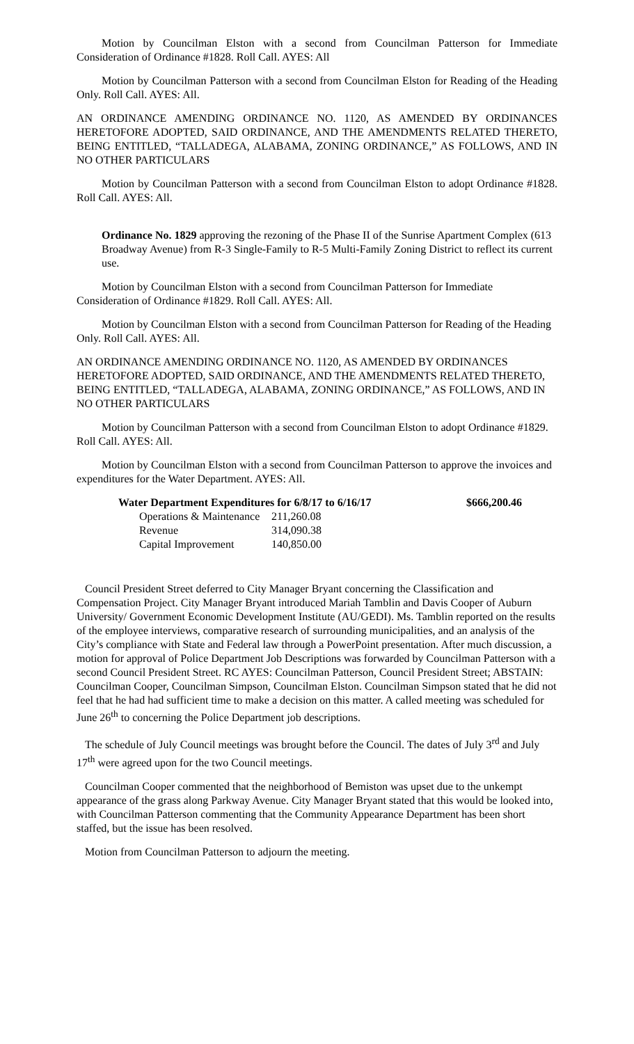Motion by Councilman Elston with a second from Councilman Patterson for Immediate Consideration of Ordinance #1828. Roll Call. AYES: All
Motion by Councilman Patterson with a second from Councilman Elston for Reading of the Heading Only. Roll Call. AYES: All.
AN ORDINANCE AMENDING ORDINANCE NO. 1120, AS AMENDED BY ORDINANCES HERETOFORE ADOPTED, SAID ORDINANCE, AND THE AMENDMENTS RELATED THERETO, BEING ENTITLED, “TALLADEGA, ALABAMA, ZONING ORDINANCE,” AS FOLLOWS, AND IN NO OTHER PARTICULARS
Motion by Councilman Patterson with a second from Councilman Elston to adopt Ordinance #1828. Roll Call. AYES: All.
Ordinance No. 1829 approving the rezoning of the Phase II of the Sunrise Apartment Complex (613 Broadway Avenue) from R-3 Single-Family to R-5 Multi-Family Zoning District to reflect its current use.
Motion by Councilman Elston with a second from Councilman Patterson for Immediate Consideration of Ordinance #1829. Roll Call. AYES: All.
Motion by Councilman Elston with a second from Councilman Patterson for Reading of the Heading Only. Roll Call. AYES: All.
AN ORDINANCE AMENDING ORDINANCE NO. 1120, AS AMENDED BY ORDINANCES HERETOFORE ADOPTED, SAID ORDINANCE, AND THE AMENDMENTS RELATED THERETO, BEING ENTITLED, “TALLADEGA, ALABAMA, ZONING ORDINANCE,” AS FOLLOWS, AND IN NO OTHER PARTICULARS
Motion by Councilman Patterson with a second from Councilman Elston to adopt Ordinance #1829. Roll Call. AYES: All.
Motion by Councilman Elston with a second from Councilman Patterson to approve the invoices and expenditures for the Water Department. AYES: All.
| Water Department Expenditures for 6/8/17 to 6/16/17 | | $666,200.46 |
| --- | --- | --- |
| Operations & Maintenance | 211,260.08 | |
| Revenue | 314,090.38 | |
| Capital Improvement | 140,850.00 | |
Council President Street deferred to City Manager Bryant concerning the Classification and Compensation Project. City Manager Bryant introduced Mariah Tamblin and Davis Cooper of Auburn University/ Government Economic Development Institute (AU/GEDI). Ms. Tamblin reported on the results of the employee interviews, comparative research of surrounding municipalities, and an analysis of the City’s compliance with State and Federal law through a PowerPoint presentation. After much discussion, a motion for approval of Police Department Job Descriptions was forwarded by Councilman Patterson with a second Council President Street. RC AYES: Councilman Patterson, Council President Street; ABSTAIN: Councilman Cooper, Councilman Simpson, Councilman Elston. Councilman Simpson stated that he did not feel that he had had sufficient time to make a decision on this matter. A called meeting was scheduled for June 26<sup>th</sup> to concerning the Police Department job descriptions.
The schedule of July Council meetings was brought before the Council. The dates of July 3<sup>rd</sup> and July 17<sup>th</sup> were agreed upon for the two Council meetings.
Councilman Cooper commented that the neighborhood of Bemiston was upset due to the unkempt appearance of the grass along Parkway Avenue. City Manager Bryant stated that this would be looked into, with Councilman Patterson commenting that the Community Appearance Department has been short staffed, but the issue has been resolved.
Motion from Councilman Patterson to adjourn the meeting.